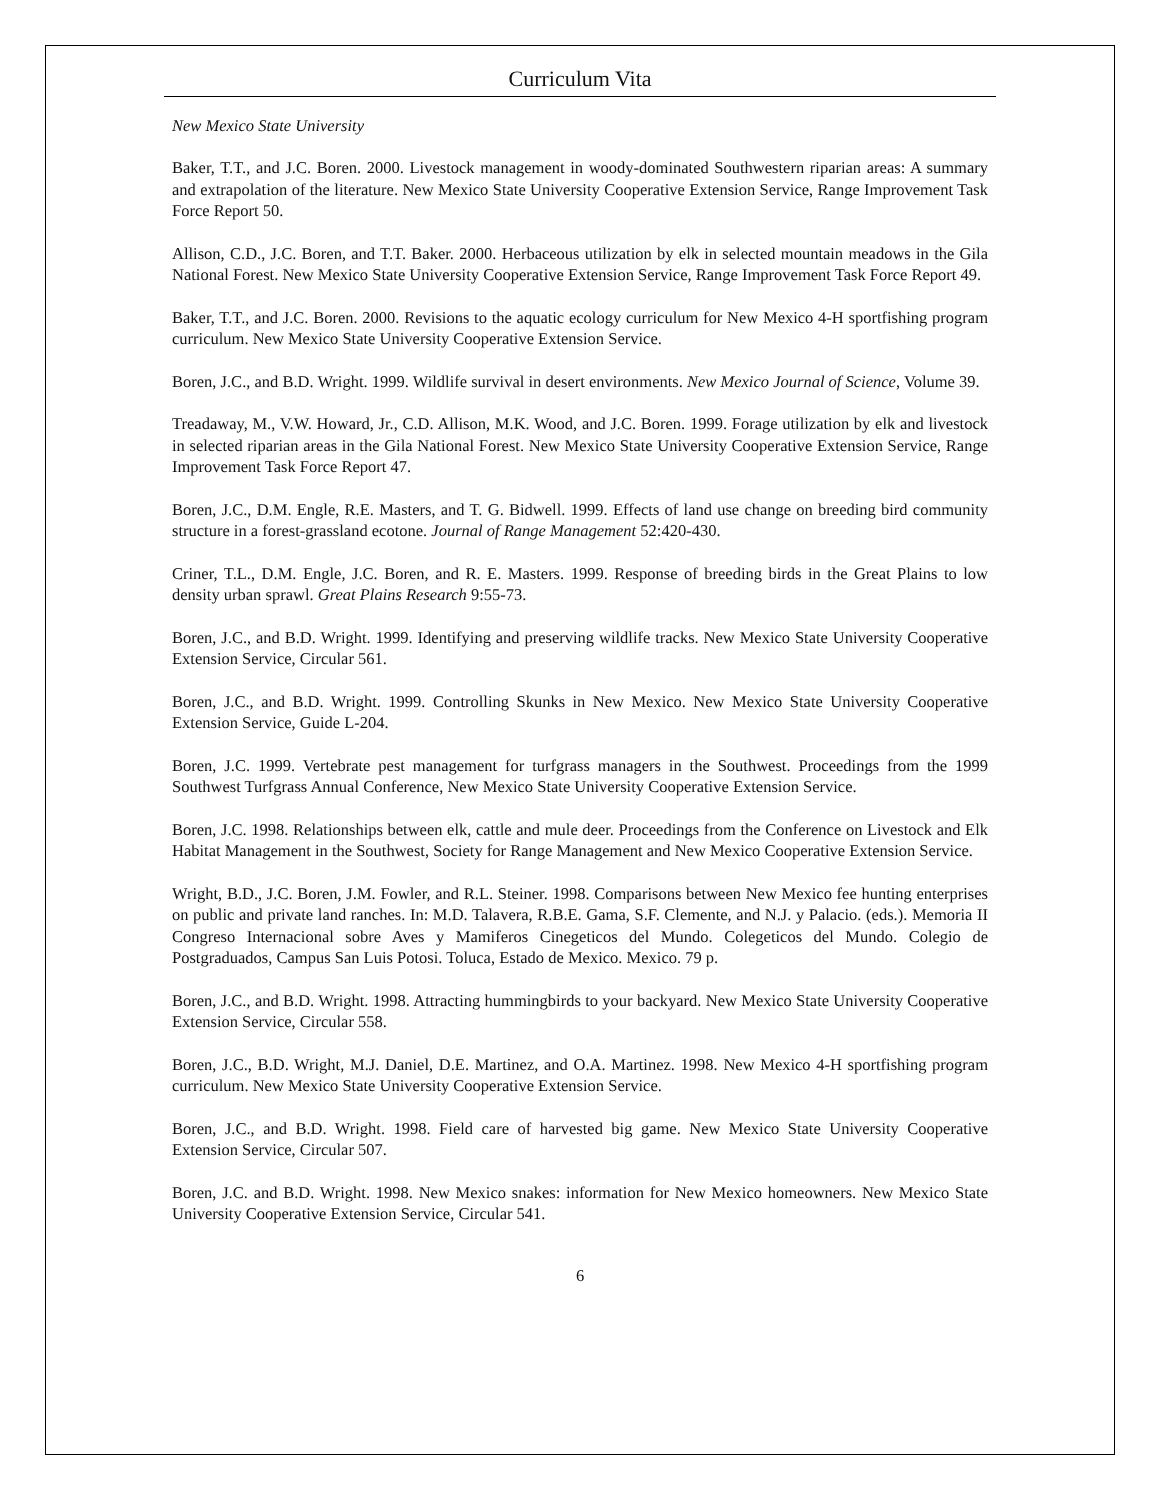Curriculum Vita
New Mexico State University
Baker, T.T., and J.C. Boren. 2000. Livestock management in woody-dominated Southwestern riparian areas: A summary and extrapolation of the literature. New Mexico State University Cooperative Extension Service, Range Improvement Task Force Report 50.
Allison, C.D., J.C. Boren, and T.T. Baker. 2000. Herbaceous utilization by elk in selected mountain meadows in the Gila National Forest. New Mexico State University Cooperative Extension Service, Range Improvement Task Force Report 49.
Baker, T.T., and J.C. Boren. 2000. Revisions to the aquatic ecology curriculum for New Mexico 4-H sportfishing program curriculum. New Mexico State University Cooperative Extension Service.
Boren, J.C., and B.D. Wright. 1999. Wildlife survival in desert environments. New Mexico Journal of Science, Volume 39.
Treadaway, M., V.W. Howard, Jr., C.D. Allison, M.K. Wood, and J.C. Boren. 1999. Forage utilization by elk and livestock in selected riparian areas in the Gila National Forest. New Mexico State University Cooperative Extension Service, Range Improvement Task Force Report 47.
Boren, J.C., D.M. Engle, R.E. Masters, and T. G. Bidwell. 1999. Effects of land use change on breeding bird community structure in a forest-grassland ecotone. Journal of Range Management 52:420-430.
Criner, T.L., D.M. Engle, J.C. Boren, and R. E. Masters. 1999. Response of breeding birds in the Great Plains to low density urban sprawl. Great Plains Research 9:55-73.
Boren, J.C., and B.D. Wright. 1999. Identifying and preserving wildlife tracks. New Mexico State University Cooperative Extension Service, Circular 561.
Boren, J.C., and B.D. Wright. 1999. Controlling Skunks in New Mexico. New Mexico State University Cooperative Extension Service, Guide L-204.
Boren, J.C. 1999. Vertebrate pest management for turfgrass managers in the Southwest. Proceedings from the 1999 Southwest Turfgrass Annual Conference, New Mexico State University Cooperative Extension Service.
Boren, J.C. 1998. Relationships between elk, cattle and mule deer. Proceedings from the Conference on Livestock and Elk Habitat Management in the Southwest, Society for Range Management and New Mexico Cooperative Extension Service.
Wright, B.D., J.C. Boren, J.M. Fowler, and R.L. Steiner. 1998. Comparisons between New Mexico fee hunting enterprises on public and private land ranches. In: M.D. Talavera, R.B.E. Gama, S.F. Clemente, and N.J. y Palacio. (eds.). Memoria II Congreso Internacional sobre Aves y Mamiferos Cinegeticos del Mundo. Colegeticos del Mundo. Colegio de Postgraduados, Campus San Luis Potosi. Toluca, Estado de Mexico. Mexico. 79 p.
Boren, J.C., and B.D. Wright. 1998. Attracting hummingbirds to your backyard. New Mexico State University Cooperative Extension Service, Circular 558.
Boren, J.C., B.D. Wright, M.J. Daniel, D.E. Martinez, and O.A. Martinez. 1998. New Mexico 4-H sportfishing program curriculum. New Mexico State University Cooperative Extension Service.
Boren, J.C., and B.D. Wright. 1998. Field care of harvested big game. New Mexico State University Cooperative Extension Service, Circular 507.
Boren, J.C. and B.D. Wright. 1998. New Mexico snakes: information for New Mexico homeowners. New Mexico State University Cooperative Extension Service, Circular 541.
6